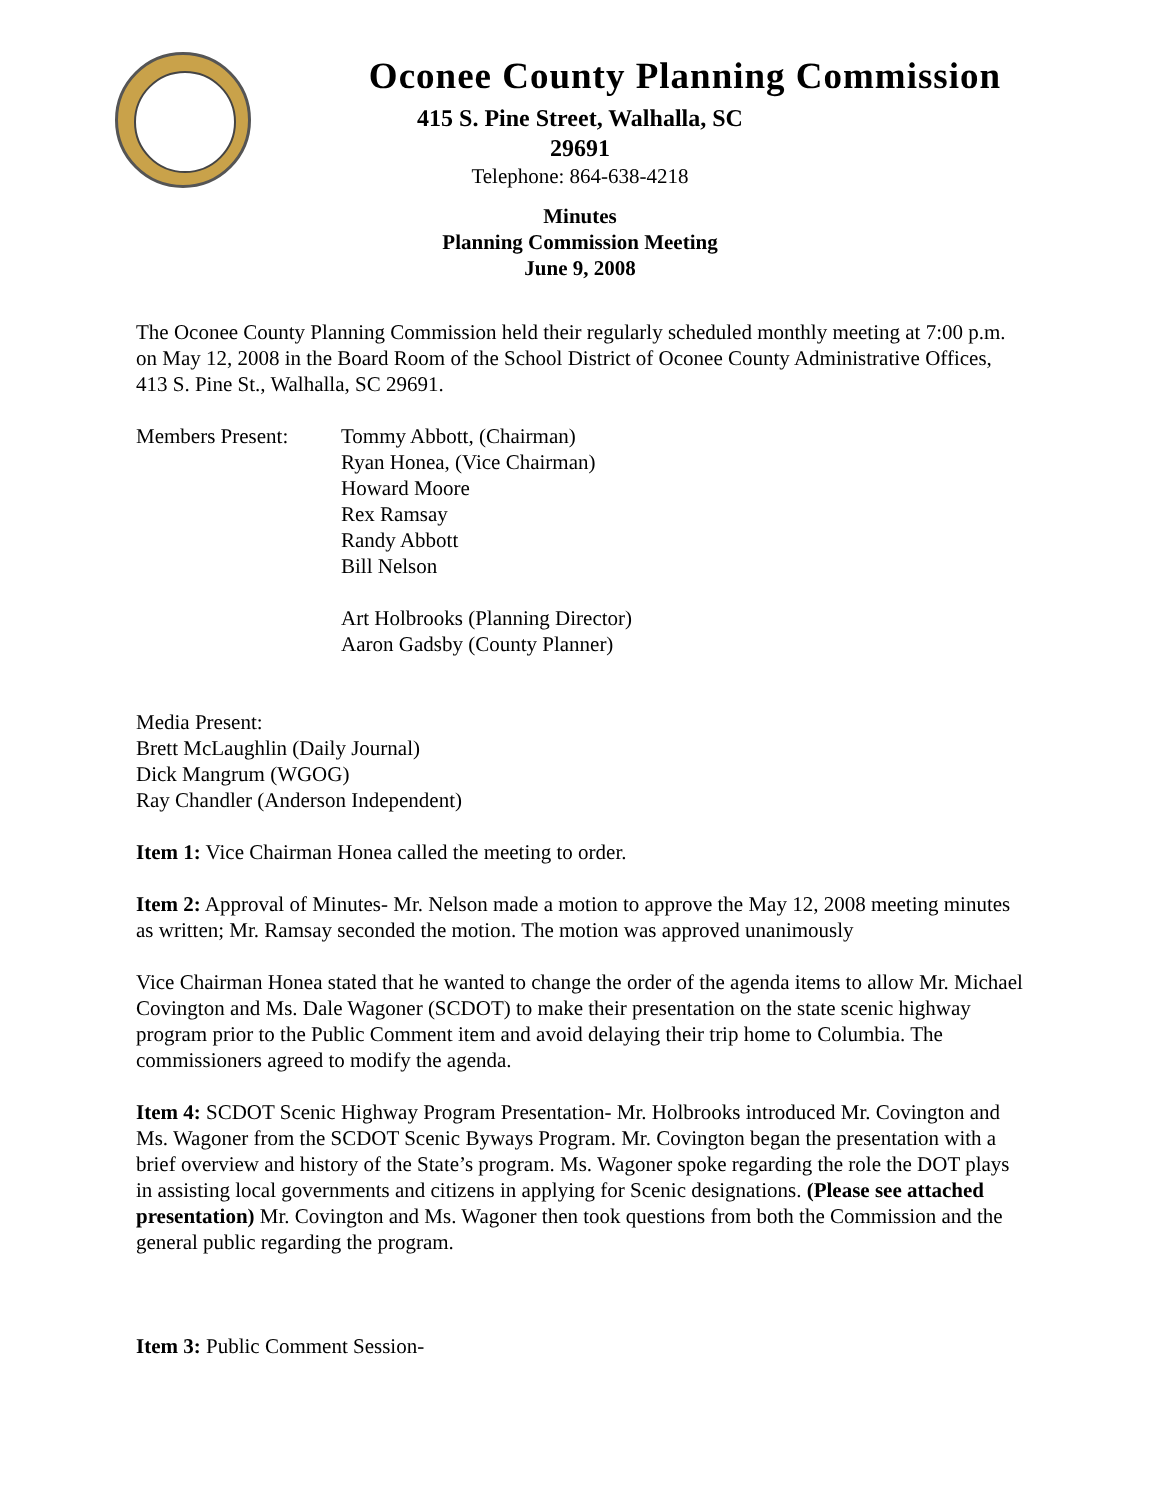Oconee County Planning Commission
415 S. Pine Street, Walhalla, SC
29691
Telephone: 864-638-4218
Minutes
Planning Commission Meeting
June 9, 2008
The Oconee County Planning Commission held their regularly scheduled monthly meeting at 7:00 p.m. on May 12, 2008 in the Board Room of the School District of Oconee County Administrative Offices, 413 S. Pine St., Walhalla, SC 29691.
Members Present: Tommy Abbott, (Chairman)
Ryan Honea, (Vice Chairman)
Howard Moore
Rex Ramsay
Randy Abbott
Bill Nelson
Art Holbrooks (Planning Director)
Aaron Gadsby (County Planner)
Media Present:
Brett McLaughlin (Daily Journal)
Dick Mangrum (WGOG)
Ray Chandler (Anderson Independent)
Item 1: Vice Chairman Honea called the meeting to order.
Item 2: Approval of Minutes- Mr. Nelson made a motion to approve the May 12, 2008 meeting minutes as written; Mr. Ramsay seconded the motion. The motion was approved unanimously
Vice Chairman Honea stated that he wanted to change the order of the agenda items to allow Mr. Michael Covington and Ms. Dale Wagoner (SCDOT) to make their presentation on the state scenic highway program prior to the Public Comment item and avoid delaying their trip home to Columbia. The commissioners agreed to modify the agenda.
Item 4: SCDOT Scenic Highway Program Presentation- Mr. Holbrooks introduced Mr. Covington and Ms. Wagoner from the SCDOT Scenic Byways Program. Mr. Covington began the presentation with a brief overview and history of the State’s program. Ms. Wagoner spoke regarding the role the DOT plays in assisting local governments and citizens in applying for Scenic designations. (Please see attached presentation) Mr. Covington and Ms. Wagoner then took questions from both the Commission and the general public regarding the program.
Item 3: Public Comment Session-